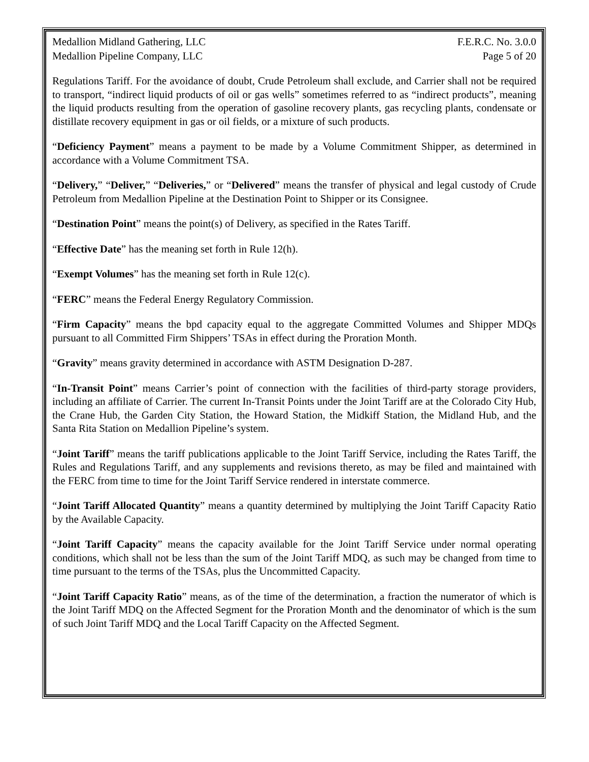Medallion Midland Gathering, LLC F.E.R.C. No. 3.0.0
Medallion Pipeline Company, LLC Page 5 of 20
Regulations Tariff. For the avoidance of doubt, Crude Petroleum shall exclude, and Carrier shall not be required to transport, “indirect liquid products of oil or gas wells” sometimes referred to as “indirect products”, meaning the liquid products resulting from the operation of gasoline recovery plants, gas recycling plants, condensate or distillate recovery equipment in gas or oil fields, or a mixture of such products.
“Deficiency Payment” means a payment to be made by a Volume Commitment Shipper, as determined in accordance with a Volume Commitment TSA.
“Delivery,” “Deliver,” “Deliveries,” or “Delivered” means the transfer of physical and legal custody of Crude Petroleum from Medallion Pipeline at the Destination Point to Shipper or its Consignee.
“Destination Point” means the point(s) of Delivery, as specified in the Rates Tariff.
“Effective Date” has the meaning set forth in Rule 12(h).
“Exempt Volumes” has the meaning set forth in Rule 12(c).
“FERC” means the Federal Energy Regulatory Commission.
“Firm Capacity” means the bpd capacity equal to the aggregate Committed Volumes and Shipper MDQs pursuant to all Committed Firm Shippers’ TSAs in effect during the Proration Month.
“Gravity” means gravity determined in accordance with ASTM Designation D-287.
“In-Transit Point” means Carrier’s point of connection with the facilities of third-party storage providers, including an affiliate of Carrier. The current In-Transit Points under the Joint Tariff are at the Colorado City Hub, the Crane Hub, the Garden City Station, the Howard Station, the Midkiff Station, the Midland Hub, and the Santa Rita Station on Medallion Pipeline’s system.
“Joint Tariff” means the tariff publications applicable to the Joint Tariff Service, including the Rates Tariff, the Rules and Regulations Tariff, and any supplements and revisions thereto, as may be filed and maintained with the FERC from time to time for the Joint Tariff Service rendered in interstate commerce.
“Joint Tariff Allocated Quantity” means a quantity determined by multiplying the Joint Tariff Capacity Ratio by the Available Capacity.
“Joint Tariff Capacity” means the capacity available for the Joint Tariff Service under normal operating conditions, which shall not be less than the sum of the Joint Tariff MDQ, as such may be changed from time to time pursuant to the terms of the TSAs, plus the Uncommitted Capacity.
“Joint Tariff Capacity Ratio” means, as of the time of the determination, a fraction the numerator of which is the Joint Tariff MDQ on the Affected Segment for the Proration Month and the denominator of which is the sum of such Joint Tariff MDQ and the Local Tariff Capacity on the Affected Segment.